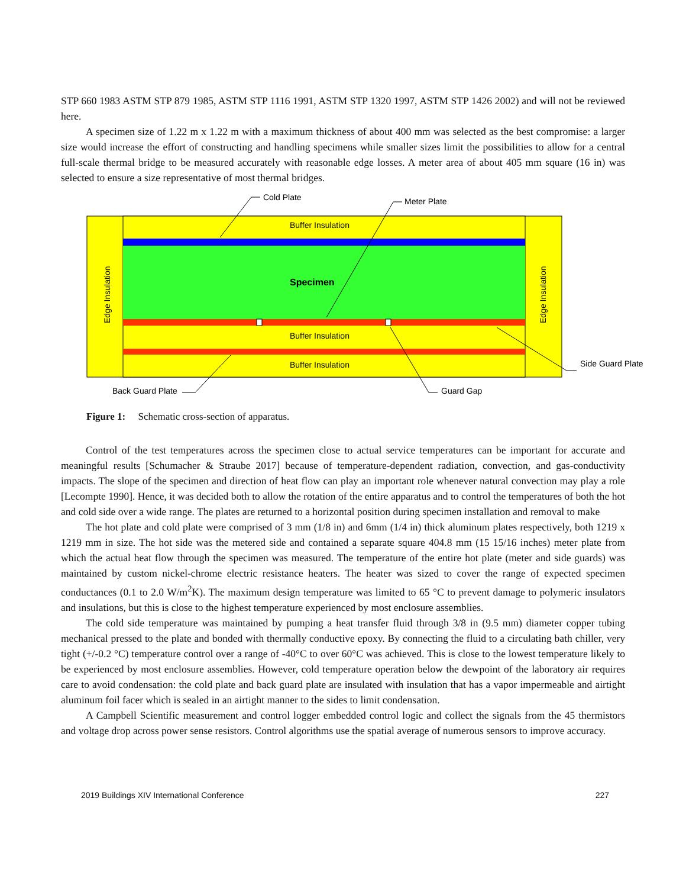STP 660 1983 ASTM STP 879 1985, ASTM STP 1116 1991, ASTM STP 1320 1997, ASTM STP 1426 2002) and will not be reviewed here.
A specimen size of 1.22 m x 1.22 m with a maximum thickness of about 400 mm was selected as the best compromise: a larger size would increase the effort of constructing and handling specimens while smaller sizes limit the possibilities to allow for a central full-scale thermal bridge to be measured accurately with reasonable edge losses. A meter area of about 405 mm square (16 in) was selected to ensure a size representative of most thermal bridges.
Cold Plate
Meter Plate
Buffer Insulation
Specimen
Buffer Insulation
Buffer Insulation
Side Guard Plate
Back Guard Plate
Guard Gap
Edge Insulation
Edge Insulation
Figure 1: Schematic cross-section of apparatus.
Control of the test temperatures across the specimen close to actual service temperatures can be important for accurate and meaningful results [Schumacher & Straube 2017] because of temperature-dependent radiation, convection, and gas-conductivity impacts. The slope of the specimen and direction of heat flow can play an important role whenever natural convection may play a role [Lecompte 1990]. Hence, it was decided both to allow the rotation of the entire apparatus and to control the temperatures of both the hot and cold side over a wide range. The plates are returned to a horizontal position during specimen installation and removal to make
The hot plate and cold plate were comprised of 3 mm (1/8 in) and 6mm (1/4 in) thick aluminum plates respectively, both 1219 x 1219 mm in size. The hot side was the metered side and contained a separate square 404.8 mm (15 15/16 inches) meter plate from which the actual heat flow through the specimen was measured. The temperature of the entire hot plate (meter and side guards) was maintained by custom nickel-chrome electric resistance heaters. The heater was sized to cover the range of expected specimen conductances (0.1 to 2.0 W/m<sup>2</sup>K). The maximum design temperature was limited to 65 °C to prevent damage to polymeric insulators and insulations, but this is close to the highest temperature experienced by most enclosure assemblies.
The cold side temperature was maintained by pumping a heat transfer fluid through 3/8 in (9.5 mm) diameter copper tubing mechanical pressed to the plate and bonded with thermally conductive epoxy. By connecting the fluid to a circulating bath chiller, very tight (+/-0.2 °C) temperature control over a range of -40°C to over 60°C was achieved. This is close to the lowest temperature likely to be experienced by most enclosure assemblies. However, cold temperature operation below the dewpoint of the laboratory air requires care to avoid condensation: the cold plate and back guard plate are insulated with insulation that has a vapor impermeable and airtight aluminum foil facer which is sealed in an airtight manner to the sides to limit condensation.
A Campbell Scientific measurement and control logger embedded control logic and collect the signals from the 45 thermistors and voltage drop across power sense resistors. Control algorithms use the spatial average of numerous sensors to improve accuracy.
2019 Buildings XIV International Conference 227